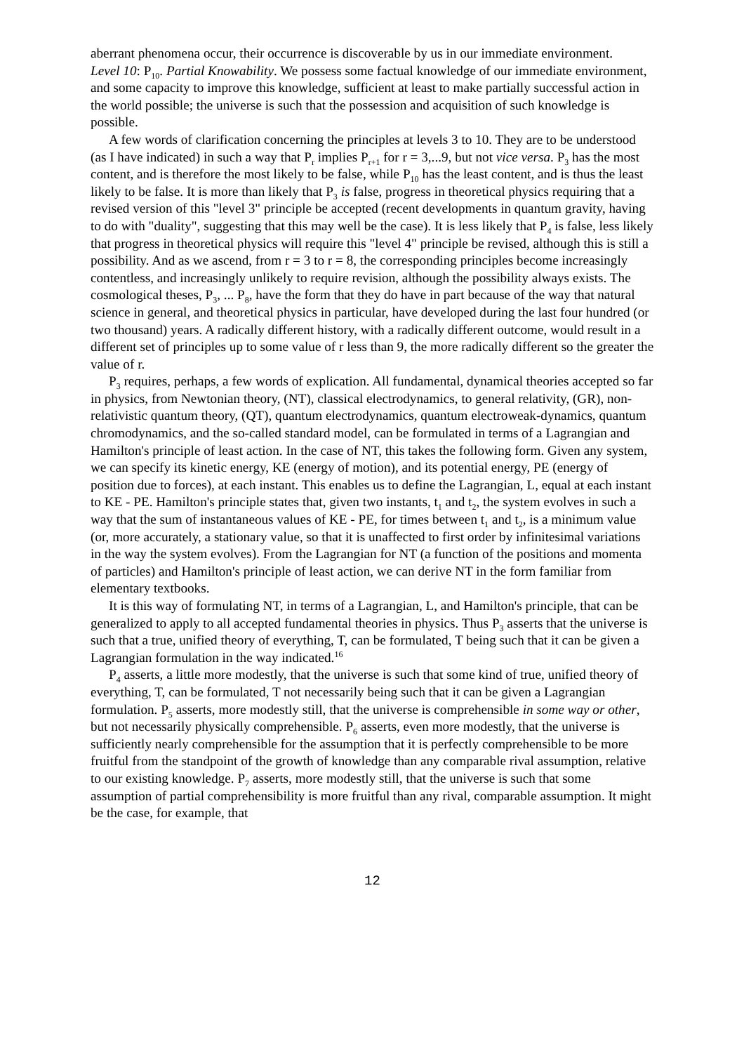aberrant phenomena occur, their occurrence is discoverable by us in our immediate environment.
Level 10: P<sub>10</sub>. Partial Knowability. We possess some factual knowledge of our immediate environment, and some capacity to improve this knowledge, sufficient at least to make partially successful action in the world possible; the universe is such that the possession and acquisition of such knowledge is possible.
A few words of clarification concerning the principles at levels 3 to 10. They are to be understood (as I have indicated) in such a way that P<sub>r</sub> implies P<sub>r+1</sub> for r = 3,...9, but not vice versa. P<sub>3</sub> has the most content, and is therefore the most likely to be false, while P<sub>10</sub> has the least content, and is thus the least likely to be false. It is more than likely that P<sub>3</sub> is false, progress in theoretical physics requiring that a revised version of this "level 3" principle be accepted (recent developments in quantum gravity, having to do with "duality", suggesting that this may well be the case). It is less likely that P<sub>4</sub> is false, less likely that progress in theoretical physics will require this "level 4" principle be revised, although this is still a possibility. And as we ascend, from r = 3 to r = 8, the corresponding principles become increasingly contentless, and increasingly unlikely to require revision, although the possibility always exists. The cosmological theses, P<sub>3</sub>, ... P<sub>8</sub>, have the form that they do have in part because of the way that natural science in general, and theoretical physics in particular, have developed during the last four hundred (or two thousand) years. A radically different history, with a radically different outcome, would result in a different set of principles up to some value of r less than 9, the more radically different so the greater the value of r.
P<sub>3</sub> requires, perhaps, a few words of explication. All fundamental, dynamical theories accepted so far in physics, from Newtonian theory, (NT), classical electrodynamics, to general relativity, (GR), non-relativistic quantum theory, (QT), quantum electrodynamics, quantum electroweak-dynamics, quantum chromodynamics, and the so-called standard model, can be formulated in terms of a Lagrangian and Hamilton's principle of least action. In the case of NT, this takes the following form. Given any system, we can specify its kinetic energy, KE (energy of motion), and its potential energy, PE (energy of position due to forces), at each instant. This enables us to define the Lagrangian, L, equal at each instant to KE - PE. Hamilton's principle states that, given two instants, t<sub>1</sub> and t<sub>2</sub>, the system evolves in such a way that the sum of instantaneous values of KE - PE, for times between t<sub>1</sub> and t<sub>2</sub>, is a minimum value (or, more accurately, a stationary value, so that it is unaffected to first order by infinitesimal variations in the way the system evolves). From the Lagrangian for NT (a function of the positions and momenta of particles) and Hamilton's principle of least action, we can derive NT in the form familiar from elementary textbooks.
It is this way of formulating NT, in terms of a Lagrangian, L, and Hamilton's principle, that can be generalized to apply to all accepted fundamental theories in physics. Thus P<sub>3</sub> asserts that the universe is such that a true, unified theory of everything, T, can be formulated, T being such that it can be given a Lagrangian formulation in the way indicated.<sup>16</sup>
P<sub>4</sub> asserts, a little more modestly, that the universe is such that some kind of true, unified theory of everything, T, can be formulated, T not necessarily being such that it can be given a Lagrangian formulation. P<sub>5</sub> asserts, more modestly still, that the universe is comprehensible in some way or other, but not necessarily physically comprehensible. P<sub>6</sub> asserts, even more modestly, that the universe is sufficiently nearly comprehensible for the assumption that it is perfectly comprehensible to be more fruitful from the standpoint of the growth of knowledge than any comparable rival assumption, relative to our existing knowledge. P<sub>7</sub> asserts, more modestly still, that the universe is such that some assumption of partial comprehensibility is more fruitful than any rival, comparable assumption. It might be the case, for example, that
12